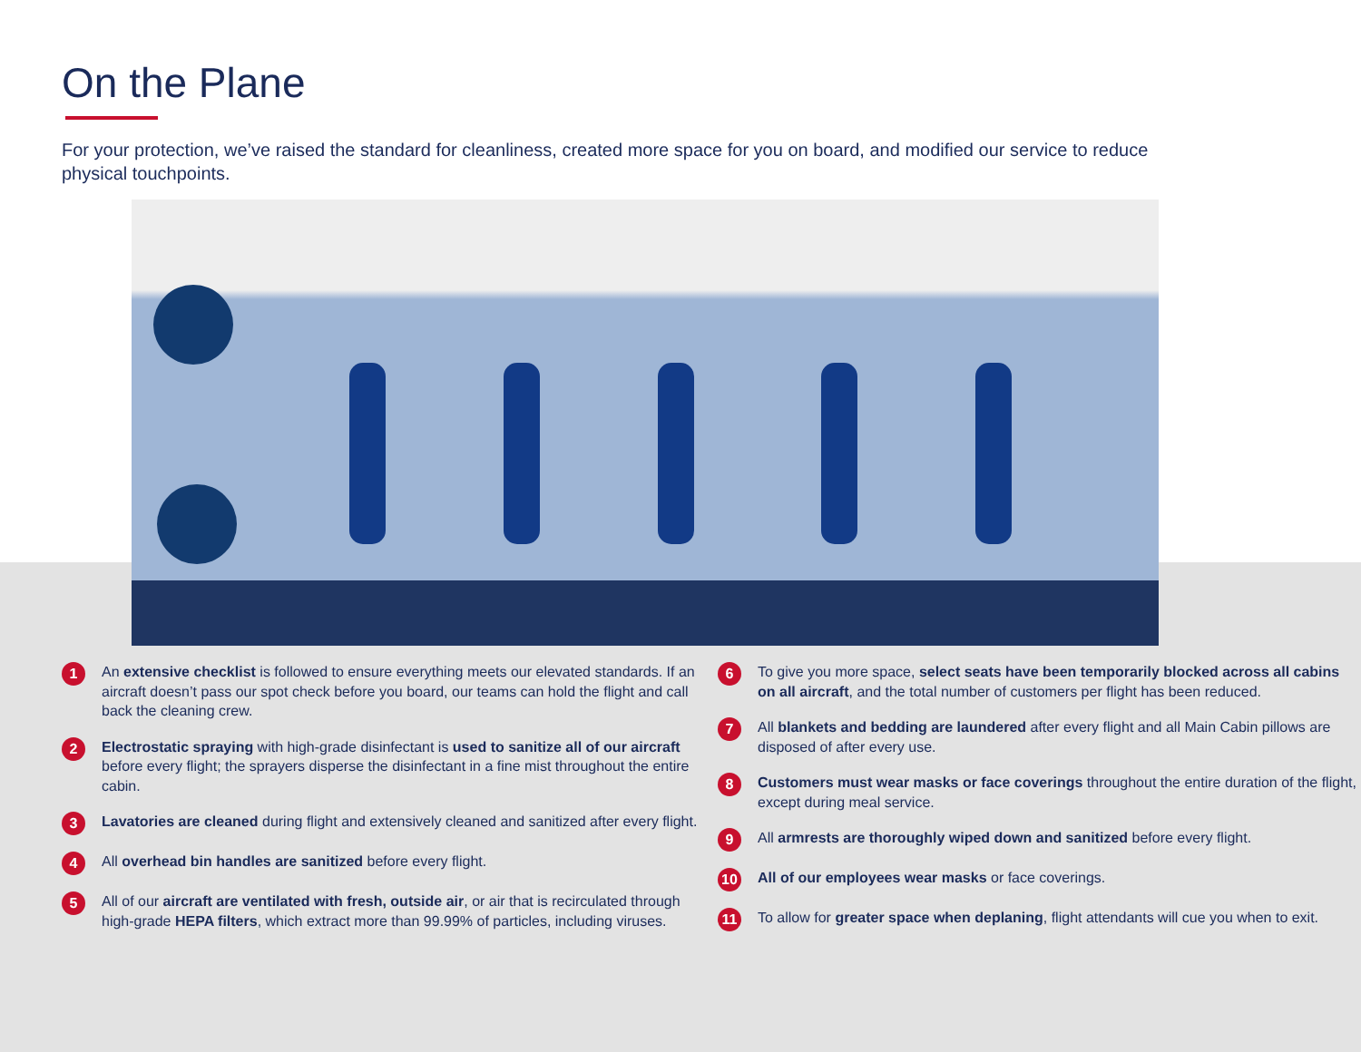On the Plane
For your protection, we’ve raised the standard for cleanliness, created more space for you on board, and modified our service to reduce physical touchpoints.
1
An extensive checklist is followed to ensure everything meets our elevated standards. If an aircraft doesn’t pass our spot check before you board, our teams can hold the flight and call back the cleaning crew.
2
Electrostatic spraying with high-grade disinfectant is used to sanitize all of our aircraft before every flight; the sprayers disperse the disinfectant in a fine mist throughout the entire cabin.
3
Lavatories are cleaned during flight and extensively cleaned and sanitized after every flight.
4
All overhead bin handles are sanitized before every flight.
5
All of our aircraft are ventilated with fresh, outside air, or air that is recirculated through high-grade HEPA filters, which extract more than 99.99% of particles, including viruses.
6
To give you more space, select seats have been temporarily blocked across all cabins on all aircraft, and the total number of customers per flight has been reduced.
7
All blankets and bedding are laundered after every flight and all Main Cabin pillows are disposed of after every use.
8
Customers must wear masks or face coverings throughout the entire duration of the flight, except during meal service.
9
All armrests are thoroughly wiped down and sanitized before every flight.
10
All of our employees wear masks or face coverings.
11
To allow for greater space when deplaning, flight attendants will cue you when to exit.